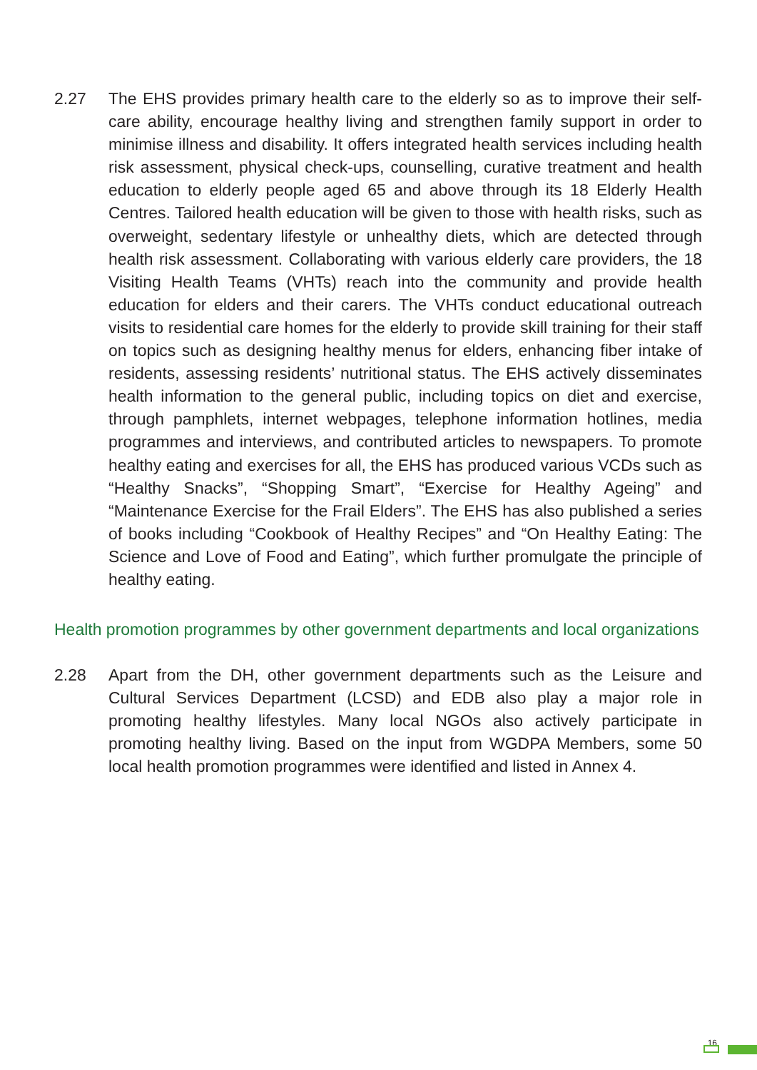2.27 The EHS provides primary health care to the elderly so as to improve their self-care ability, encourage healthy living and strengthen family support in order to minimise illness and disability. It offers integrated health services including health risk assessment, physical check-ups, counselling, curative treatment and health education to elderly people aged 65 and above through its 18 Elderly Health Centres. Tailored health education will be given to those with health risks, such as overweight, sedentary lifestyle or unhealthy diets, which are detected through health risk assessment. Collaborating with various elderly care providers, the 18 Visiting Health Teams (VHTs) reach into the community and provide health education for elders and their carers. The VHTs conduct educational outreach visits to residential care homes for the elderly to provide skill training for their staff on topics such as designing healthy menus for elders, enhancing fiber intake of residents, assessing residents’ nutritional status. The EHS actively disseminates health information to the general public, including topics on diet and exercise, through pamphlets, internet webpages, telephone information hotlines, media programmes and interviews, and contributed articles to newspapers. To promote healthy eating and exercises for all, the EHS has produced various VCDs such as “Healthy Snacks”, “Shopping Smart”, “Exercise for Healthy Ageing” and “Maintenance Exercise for the Frail Elders”. The EHS has also published a series of books including “Cookbook of Healthy Recipes” and “On Healthy Eating: The Science and Love of Food and Eating”, which further promulgate the principle of healthy eating.
Health promotion programmes by other government departments and local organizations
2.28 Apart from the DH, other government departments such as the Leisure and Cultural Services Department (LCSD) and EDB also play a major role in promoting healthy lifestyles. Many local NGOs also actively participate in promoting healthy living. Based on the input from WGDPA Members, some 50 local health promotion programmes were identified and listed in Annex 4.
16